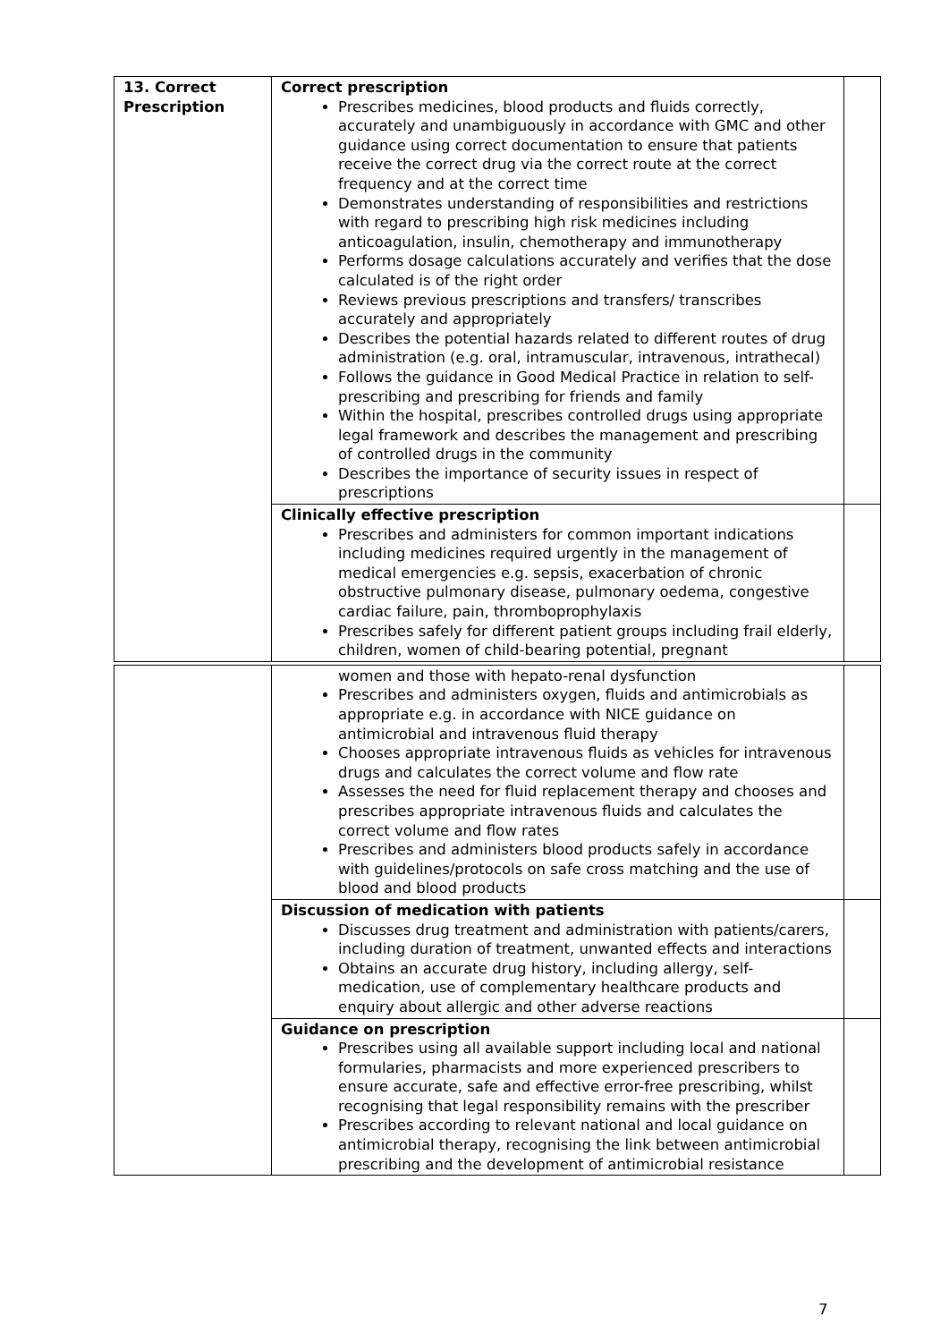| 13. Correct Prescription | Correct prescription Prescribes medicines, blood products and fluids correctly, accurately and unambiguously in accordance with GMC and other guidance using correct documentation to ensure that patients receive the correct drug via the correct route at the correct frequency and at the correct time Demonstrates understanding of responsibilities and restrictions with regard to prescribing high risk medicines including anticoagulation, insulin, chemotherapy and immunotherapy Performs dosage calculations accurately and verifies that the dose calculated is of the right order Reviews previous prescriptions and transfers/ transcribes accurately and appropriately Describes the potential hazards related to different routes of drug administration (e.g. oral, intramuscular, intravenous, intrathecal) Follows the guidance in Good Medical Practice in relation to self-prescribing and prescribing for friends and family Within the hospital, prescribes controlled drugs using appropriate legal framework and describes the management and prescribing of controlled drugs in the community Describes the importance of security issues in respect of prescriptions | |
| | Clinically effective prescription Prescribes and administers for common important indications including medicines required urgently in the management of medical emergencies e.g. sepsis, exacerbation of chronic obstructive pulmonary disease, pulmonary oedema, congestive cardiac failure, pain, thromboprophylaxis Prescribes safely for different patient groups including frail elderly, children, women of child-bearing potential, pregnant | |
| | women and those with hepato-renal dysfunction Prescribes and administers oxygen, fluids and antimicrobials as appropriate e.g. in accordance with NICE guidance on antimicrobial and intravenous fluid therapy Chooses appropriate intravenous fluids as vehicles for intravenous drugs and calculates the correct volume and flow rate Assesses the need for fluid replacement therapy and chooses and prescribes appropriate intravenous fluids and calculates the correct volume and flow rates Prescribes and administers blood products safely in accordance with guidelines/protocols on safe cross matching and the use of blood and blood products | |
| | Discussion of medication with patients Discusses drug treatment and administration with patients/carers, including duration of treatment, unwanted effects and interactions Obtains an accurate drug history, including allergy, self-medication, use of complementary healthcare products and enquiry about allergic and other adverse reactions | |
| | Guidance on prescription Prescribes using all available support including local and national formularies, pharmacists and more experienced prescribers to ensure accurate, safe and effective error-free prescribing, whilst recognising that legal responsibility remains with the prescriber Prescribes according to relevant national and local guidance on antimicrobial therapy, recognising the link between antimicrobial prescribing and the development of antimicrobial resistance | |
7